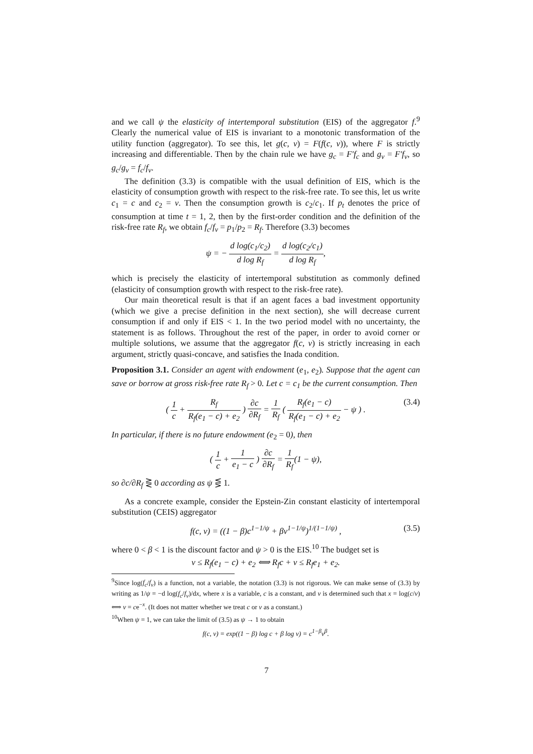and we call ψ the elasticity of intertemporal substitution (EIS) of the aggregator f.<sup>9</sup> Clearly the numerical value of EIS is invariant to a monotonic transformation of the utility function (aggregator). To see this, let g(c, v) = F(f(c, v)), where F is strictly increasing and differentiable. Then by the chain rule we have g<sub>c</sub> = F′f<sub>c</sub> and g<sub>v</sub> = F′f<sub>v</sub>, so g<sub>c</sub>/g<sub>v</sub> = f<sub>c</sub>/f<sub>v</sub>.
The definition (3.3) is compatible with the usual definition of EIS, which is the elasticity of consumption growth with respect to the risk-free rate. To see this, let us write c<sub>1</sub> = c and c<sub>2</sub> = v. Then the consumption growth is c<sub>2</sub>/c<sub>1</sub>. If p<sub>t</sub> denotes the price of consumption at time t = 1, 2, then by the first-order condition and the definition of the risk-free rate R<sub>f</sub>, we obtain f<sub>c</sub>/f<sub>v</sub> = p<sub>1</sub>/p<sub>2</sub> = R<sub>f</sub>. Therefore (3.3) becomes
ψ = − d log(c<sub>1</sub>/c<sub>2</sub>) d log R<sub>f</sub> = d log(c<sub>2</sub>/c<sub>1</sub>) d log R<sub>f</sub>,
which is precisely the elasticity of intertemporal substitution as commonly defined (elasticity of consumption growth with respect to the risk-free rate).
Our main theoretical result is that if an agent faces a bad investment opportunity (which we give a precise definition in the next section), she will decrease current consumption if and only if EIS < 1. In the two period model with no uncertainty, the statement is as follows. Throughout the rest of the paper, in order to avoid corner or multiple solutions, we assume that the aggregator f(c, v) is strictly increasing in each argument, strictly quasi-concave, and satisfies the Inada condition.
Proposition 3.1. Consider an agent with endowment (e<sub>1</sub>, e<sub>2</sub>). Suppose that the agent can save or borrow at gross risk-free rate R<sub>f</sub> > 0. Let c = c<sub>1</sub> be the current consumption. Then
( 1 c + R<sub>f</sub> R<sub>f</sub>(e<sub>1</sub> − c) + e<sub>2</sub> ) ∂c ∂R<sub>f</sub> = 1 R<sub>f</sub> ( R<sub>f</sub>(e<sub>1</sub> − c) R<sub>f</sub>(e<sub>1</sub> − c) + e<sub>2</sub> − ψ ) .
(3.4)
In particular, if there is no future endowment (e<sub>2</sub> = 0), then
( 1 c + 1 e<sub>1</sub> − c ) ∂c ∂R<sub>f</sub> = 1 R<sub>f</sub>(1 − ψ),
so ∂c/∂R<sub>f</sub> ⋛ 0 according as ψ ⋚ 1.
As a concrete example, consider the Epstein-Zin constant elasticity of intertemporal substitution (CEIS) aggregator
f(c, v) = ((1 − β)c<sup>1−1/ψ</sup> + βv<sup>1−1/ψ</sup>)<sup>1/(1−1/ψ)</sup> , (3.5)
where 0 < β < 1 is the discount factor and ψ > 0 is the EIS.<sup>10</sup> The budget set is
v ≤ R<sub>f</sub>(e<sub>1</sub> − c) + e<sub>2</sub> ⟺ R<sub>f</sub>c + v ≤ R<sub>f</sub>e<sub>1</sub> + e<sub>2</sub>.
<sup>9</sup> Since log(f<sub>c</sub>/f<sub>v</sub>) is a function, not a variable, the notation (3.3) is not rigorous. We can make sense of (3.3) by writing as 1/ψ = −d log(f<sub>c</sub>/f<sub>v</sub>)/dx, where x is a variable, c is a constant, and v is determined such that x = log(c/v) ⟺ v = ce<sup>−x</sup>. (It does not matter whether we treat c or v as a constant.)
<sup>10</sup> When ψ = 1, we can take the limit of (3.5) as ψ → 1 to obtain
f(c, v) = exp((1 − β) log c + β log v) = c<sup>1−β</sup>v<sup>β</sup>.
7